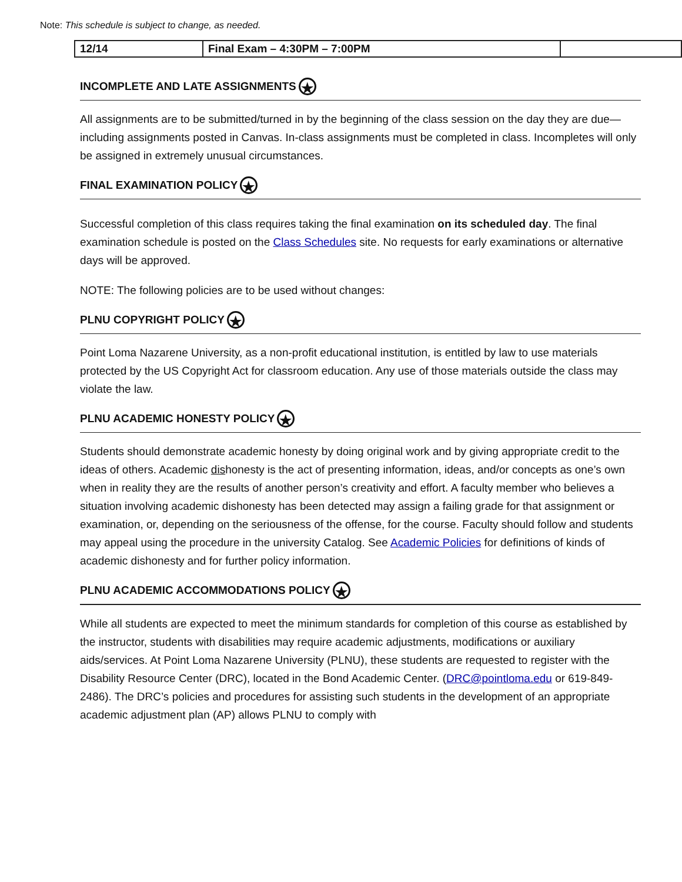| 12/14 | Final Exam – 4:30PM – 7:00PM | |
Note: This schedule is subject to change, as needed.
INCOMPLETE AND LATE ASSIGNMENTS ★
All assignments are to be submitted/turned in by the beginning of the class session on the day they are due—including assignments posted in Canvas. In-class assignments must be completed in class. Incompletes will only be assigned in extremely unusual circumstances.
FINAL EXAMINATION POLICY ★
Successful completion of this class requires taking the final examination on its scheduled day. The final examination schedule is posted on the Class Schedules site. No requests for early examinations or alternative days will be approved.
NOTE: The following policies are to be used without changes:
PLNU COPYRIGHT POLICY ★
Point Loma Nazarene University, as a non-profit educational institution, is entitled by law to use materials protected by the US Copyright Act for classroom education. Any use of those materials outside the class may violate the law.
PLNU ACADEMIC HONESTY POLICY ★
Students should demonstrate academic honesty by doing original work and by giving appropriate credit to the ideas of others. Academic dishonesty is the act of presenting information, ideas, and/or concepts as one’s own when in reality they are the results of another person’s creativity and effort. A faculty member who believes a situation involving academic dishonesty has been detected may assign a failing grade for that assignment or examination, or, depending on the seriousness of the offense, for the course. Faculty should follow and students may appeal using the procedure in the university Catalog. See Academic Policies for definitions of kinds of academic dishonesty and for further policy information.
PLNU ACADEMIC ACCOMMODATIONS POLICY ★
While all students are expected to meet the minimum standards for completion of this course as established by the instructor, students with disabilities may require academic adjustments, modifications or auxiliary aids/services. At Point Loma Nazarene University (PLNU), these students are requested to register with the Disability Resource Center (DRC), located in the Bond Academic Center. (DRC@pointloma.edu or 619-849-2486). The DRC’s policies and procedures for assisting such students in the development of an appropriate academic adjustment plan (AP) allows PLNU to comply with